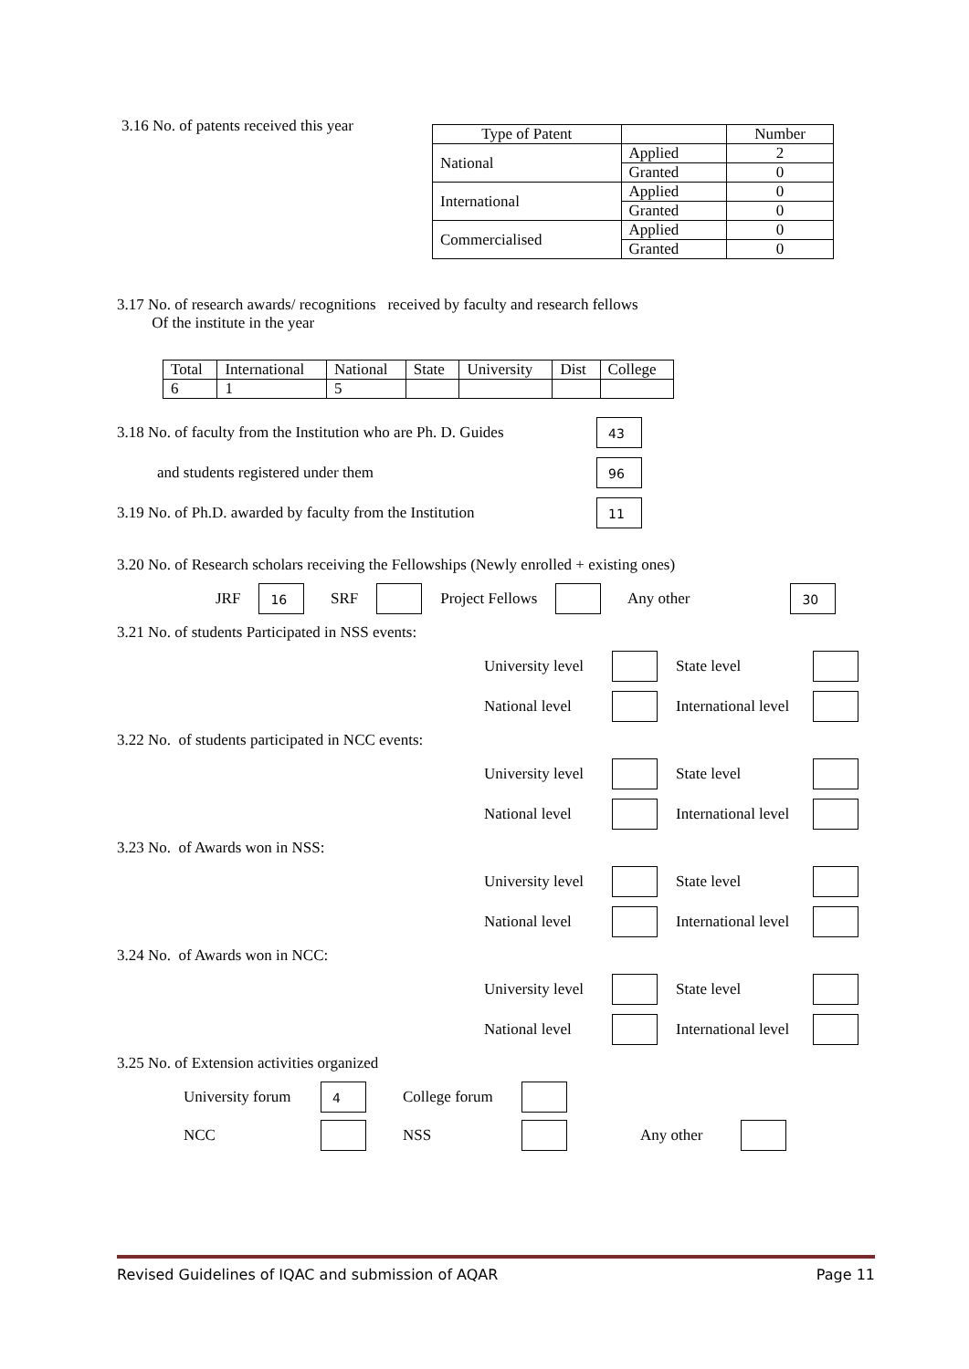3.16 No. of patents received this year
| Type of Patent | | Number |
| National | Applied | 2 |
| | Granted | 0 |
| International | Applied | 0 |
| | Granted | 0 |
| Commercialised | Applied | 0 |
| | Granted | 0 |
3.17 No. of research awards/ recognitions received by faculty and research fellows
Of the institute in the year
| Total | International | National | State | University | Dist | College |
| 6 | 1 | 5 | | | | |
3.18 No. of faculty from the Institution who are Ph. D. Guides 43
and students registered under them 96
3.19 No. of Ph.D. awarded by faculty from the Institution 11
3.20 No. of Research scholars receiving the Fellowships (Newly enrolled + existing ones)
JRF 16 SRF Project Fellows Any other 30
3.21 No. of students Participated in NSS events:
University level State level National level International level
3.22 No. of students participated in NCC events:
University level State level National level International level
3.23 No. of Awards won in NSS:
University level State level National level International level
3.24 No. of Awards won in NCC:
University level State level National level International level
3.25 No. of Extension activities organized
University forum 4 College forum NCC NSS Any other
Revised Guidelines of IQAC and submission of AQAR Page 11